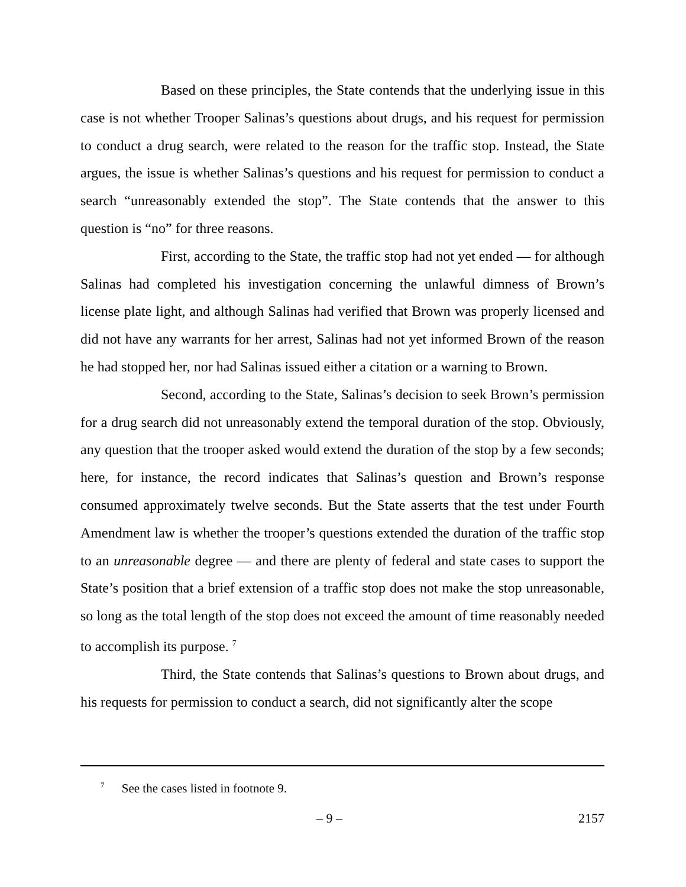Based on these principles, the State contends that the underlying issue in this case is not whether Trooper Salinas’s questions about drugs, and his request for permission to conduct a drug search, were related to the reason for the traffic stop. Instead, the State argues, the issue is whether Salinas’s questions and his request for permission to conduct a search “unreasonably extended the stop”. The State contends that the answer to this question is “no” for three reasons.
First, according to the State, the traffic stop had not yet ended — for although Salinas had completed his investigation concerning the unlawful dimness of Brown’s license plate light, and although Salinas had verified that Brown was properly licensed and did not have any warrants for her arrest, Salinas had not yet informed Brown of the reason he had stopped her, nor had Salinas issued either a citation or a warning to Brown.
Second, according to the State, Salinas’s decision to seek Brown’s permission for a drug search did not unreasonably extend the temporal duration of the stop. Obviously, any question that the trooper asked would extend the duration of the stop by a few seconds; here, for instance, the record indicates that Salinas’s question and Brown’s response consumed approximately twelve seconds. But the State asserts that the test under Fourth Amendment law is whether the trooper’s questions extended the duration of the traffic stop to an unreasonable degree — and there are plenty of federal and state cases to support the State’s position that a brief extension of a traffic stop does not make the stop unreasonable, so long as the total length of the stop does not exceed the amount of time reasonably needed to accomplish its purpose. <sup>7</sup>
Third, the State contends that Salinas’s questions to Brown about drugs, and his requests for permission to conduct a search, did not significantly alter the scope
<sup>7</sup> See the cases listed in footnote 9.
– 9 – 2157